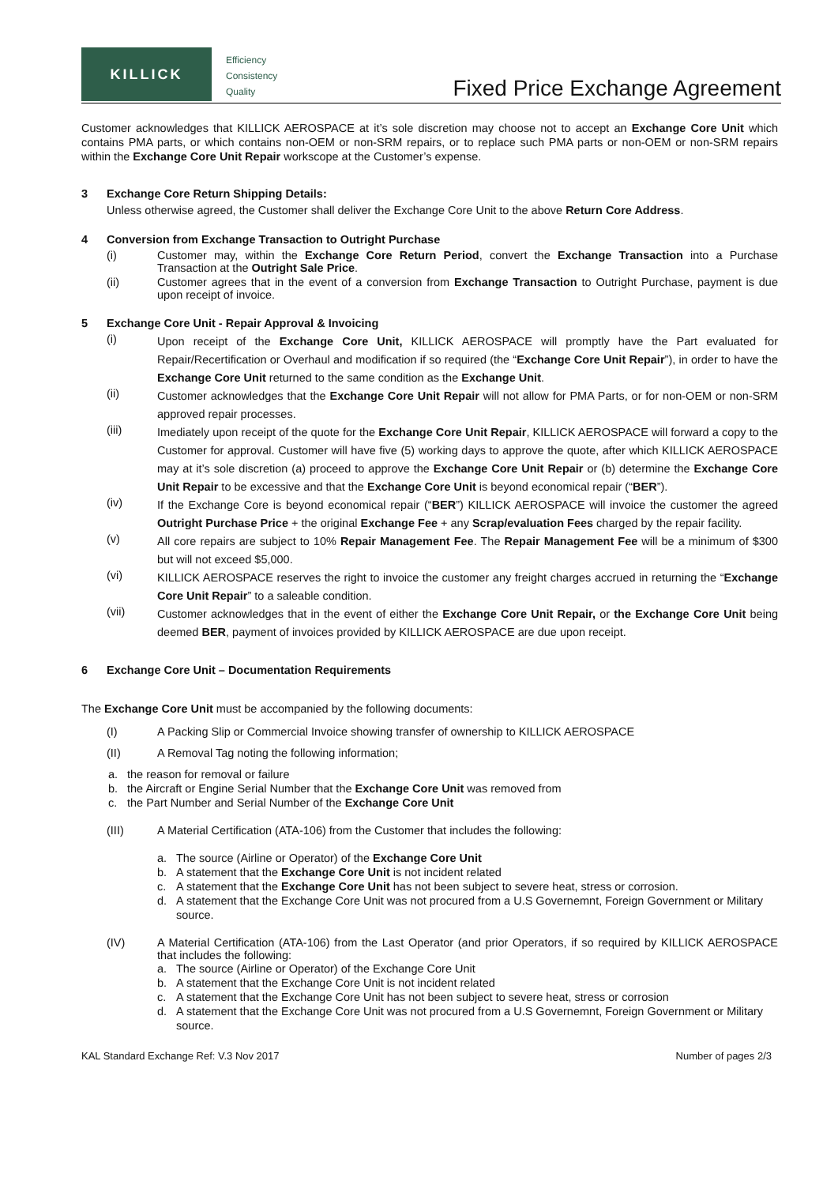KILLICK
Efficiency
Consistency
Quality
Fixed Price Exchange Agreement
Customer acknowledges that KILLICK AEROSPACE at it’s sole discretion may choose not to accept an Exchange Core Unit which contains PMA parts, or which contains non-OEM or non-SRM repairs, or to replace such PMA parts or non-OEM or non-SRM repairs within the Exchange Core Unit Repair workscope at the Customer’s expense.
3 Exchange Core Return Shipping Details:
Unless otherwise agreed, the Customer shall deliver the Exchange Core Unit to the above Return Core Address.
4 Conversion from Exchange Transaction to Outright Purchase
(i) Customer may, within the Exchange Core Return Period, convert the Exchange Transaction into a Purchase Transaction at the Outright Sale Price.
(ii) Customer agrees that in the event of a conversion from Exchange Transaction to Outright Purchase, payment is due upon receipt of invoice.
5 Exchange Core Unit - Repair Approval & Invoicing
(i)
Upon receipt of the Exchange Core Unit, KILLICK AEROSPACE will promptly have the Part evaluated for Repair/Recertification or Overhaul and modification if so required (the “Exchange Core Unit Repair”), in order to have the Exchange Core Unit returned to the same condition as the Exchange Unit.
(ii)
Customer acknowledges that the Exchange Core Unit Repair will not allow for PMA Parts, or for non-OEM or non-SRM approved repair processes.
(iii)
Imediately upon receipt of the quote for the Exchange Core Unit Repair, KILLICK AEROSPACE will forward a copy to the Customer for approval. Customer will have five (5) working days to approve the quote, after which KILLICK AEROSPACE may at it’s sole discretion (a) proceed to approve the Exchange Core Unit Repair or (b) determine the Exchange Core Unit Repair to be excessive and that the Exchange Core Unit is beyond economical repair (“BER”).
(iv)
If the Exchange Core is beyond economical repair (“BER”) KILLICK AEROSPACE will invoice the customer the agreed Outright Purchase Price + the original Exchange Fee + any Scrap/evaluation Fees charged by the repair facility.
(v)
All core repairs are subject to 10% Repair Management Fee. The Repair Management Fee will be a minimum of $300 but will not exceed $5,000.
(vi)
KILLICK AEROSPACE reserves the right to invoice the customer any freight charges accrued in returning the “Exchange Core Unit Repair” to a saleable condition.
(vii)
Customer acknowledges that in the event of either the Exchange Core Unit Repair, or the Exchange Core Unit being deemed BER, payment of invoices provided by KILLICK AEROSPACE are due upon receipt.
6 Exchange Core Unit – Documentation Requirements
The Exchange Core Unit must be accompanied by the following documents:
(I) A Packing Slip or Commercial Invoice showing transfer of ownership to KILLICK AEROSPACE
(II) A Removal Tag noting the following information;
a. the reason for removal or failure
b. the Aircraft or Engine Serial Number that the Exchange Core Unit was removed from
c. the Part Number and Serial Number of the Exchange Core Unit
(III) A Material Certification (ATA-106) from the Customer that includes the following:
a. The source (Airline or Operator) of the Exchange Core Unit
b. A statement that the Exchange Core Unit is not incident related
c. A statement that the Exchange Core Unit has not been subject to severe heat, stress or corrosion.
d. A statement that the Exchange Core Unit was not procured from a U.S Governemnt, Foreign Government or Military source.
(IV) A Material Certification (ATA-106) from the Last Operator (and prior Operators, if so required by KILLICK AEROSPACE that includes the following:
a. The source (Airline or Operator) of the Exchange Core Unit
b. A statement that the Exchange Core Unit is not incident related
c. A statement that the Exchange Core Unit has not been subject to severe heat, stress or corrosion
d. A statement that the Exchange Core Unit was not procured from a U.S Governemnt, Foreign Government or Military source.
KAL Standard Exchange Ref: V.3 Nov 2017 Number of pages 2/3